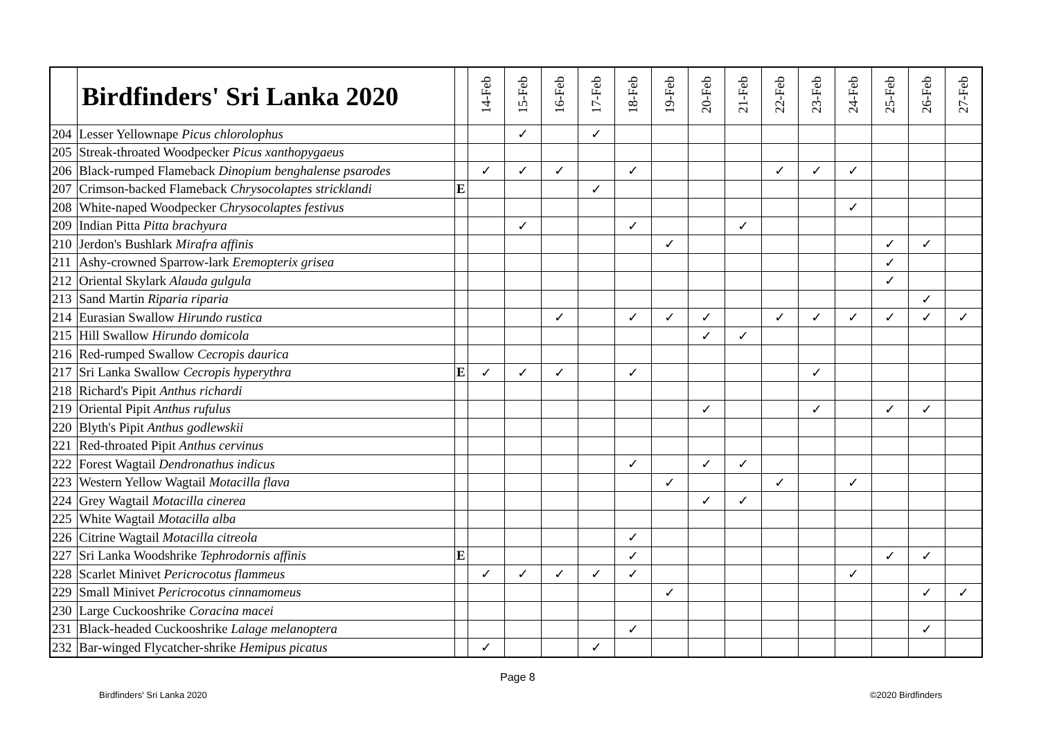| | Birdfinders' Sri Lanka 2020 | | 14-Feb | 15-Feb | 16-Feb | 17-Feb | 18-Feb | 19-Feb | 20-Feb | 21-Feb | 22-Feb | 23-Feb | 24-Feb | 25-Feb | 26-Feb | 27-Feb |
| --- | --- | --- | --- | --- | --- | --- | --- | --- | --- | --- | --- | --- | --- | --- | --- | --- |
| 204 | Lesser Yellownape Picus chlorolophus | | | ✓ | | ✓ | | | | | | | | | | |
| 205 | Streak-throated Woodpecker Picus xanthopygaeus | | | | | | | | | | | | | | | |
| 206 | Black-rumped Flameback Dinopium benghalense psarodes | | ✓ | ✓ | ✓ | | ✓ | | | | ✓ | ✓ | ✓ | | | |
| 207 | Crimson-backed Flameback Chrysocolaptes stricklandi | E | | | | ✓ | | | | | | | | | | |
| 208 | White-naped Woodpecker Chrysocolaptes festivus | | | | | | | | | | | | ✓ | | | |
| 209 | Indian Pitta Pitta brachyura | | | ✓ | | | ✓ | | | ✓ | | | | | | |
| 210 | Jerdon's Bushlark Mirafra affinis | | | | | | | ✓ | | | | | | ✓ | ✓ | |
| 211 | Ashy-crowned Sparrow-lark Eremopterix grisea | | | | | | | | | | | | | ✓ | | |
| 212 | Oriental Skylark Alauda gulgula | | | | | | | | | | | | | ✓ | | |
| 213 | Sand Martin Riparia riparia | | | | | | | | | | | | | | ✓ | |
| 214 | Eurasian Swallow Hirundo rustica | | | | ✓ | | ✓ | ✓ | ✓ | | ✓ | ✓ | ✓ | ✓ | ✓ | ✓ |
| 215 | Hill Swallow Hirundo domicola | | | | | | | | ✓ | ✓ | | | | | | |
| 216 | Red-rumped Swallow Cecropis daurica | | | | | | | | | | | | | | | |
| 217 | Sri Lanka Swallow Cecropis hyperythra | E | ✓ | ✓ | ✓ | | ✓ | | | | | ✓ | | | | |
| 218 | Richard's Pipit Anthus richardi | | | | | | | | | | | | | | | |
| 219 | Oriental Pipit Anthus rufulus | | | | | | | | ✓ | | | ✓ | | ✓ | ✓ | |
| 220 | Blyth's Pipit Anthus godlewskii | | | | | | | | | | | | | | | |
| 221 | Red-throated Pipit Anthus cervinus | | | | | | | | | | | | | | | |
| 222 | Forest Wagtail Dendronathus indicus | | | | | | ✓ | | ✓ | ✓ | | | | | | |
| 223 | Western Yellow Wagtail Motacilla flava | | | | | | | ✓ | | | ✓ | | ✓ | | | |
| 224 | Grey Wagtail Motacilla cinerea | | | | | | | | ✓ | ✓ | | | | | | |
| 225 | White Wagtail Motacilla alba | | | | | | | | | | | | | | | |
| 226 | Citrine Wagtail Motacilla citreola | | | | | | ✓ | | | | | | | | | |
| 227 | Sri Lanka Woodshrike Tephrodornis affinis | E | | | | | ✓ | | | | | | | ✓ | ✓ | |
| 228 | Scarlet Minivet Pericrocotus flammeus | | ✓ | ✓ | ✓ | ✓ | ✓ | | | | | | ✓ | | | |
| 229 | Small Minivet Pericrocotus cinnamomeus | | | | | | | ✓ | | | | | | | ✓ | ✓ |
| 230 | Large Cuckooshrike Coracina macei | | | | | | | | | | | | | | | |
| 231 | Black-headed Cuckooshrike Lalage melanoptera | | | | | | ✓ | | | | | | | | ✓ | |
| 232 | Bar-winged Flycatcher-shrike Hemipus picatus | | ✓ | | | ✓ | | | | | | | | | | |
Page 8
Birdfinders' Sri Lanka 2020 ©2020 Birdfinders